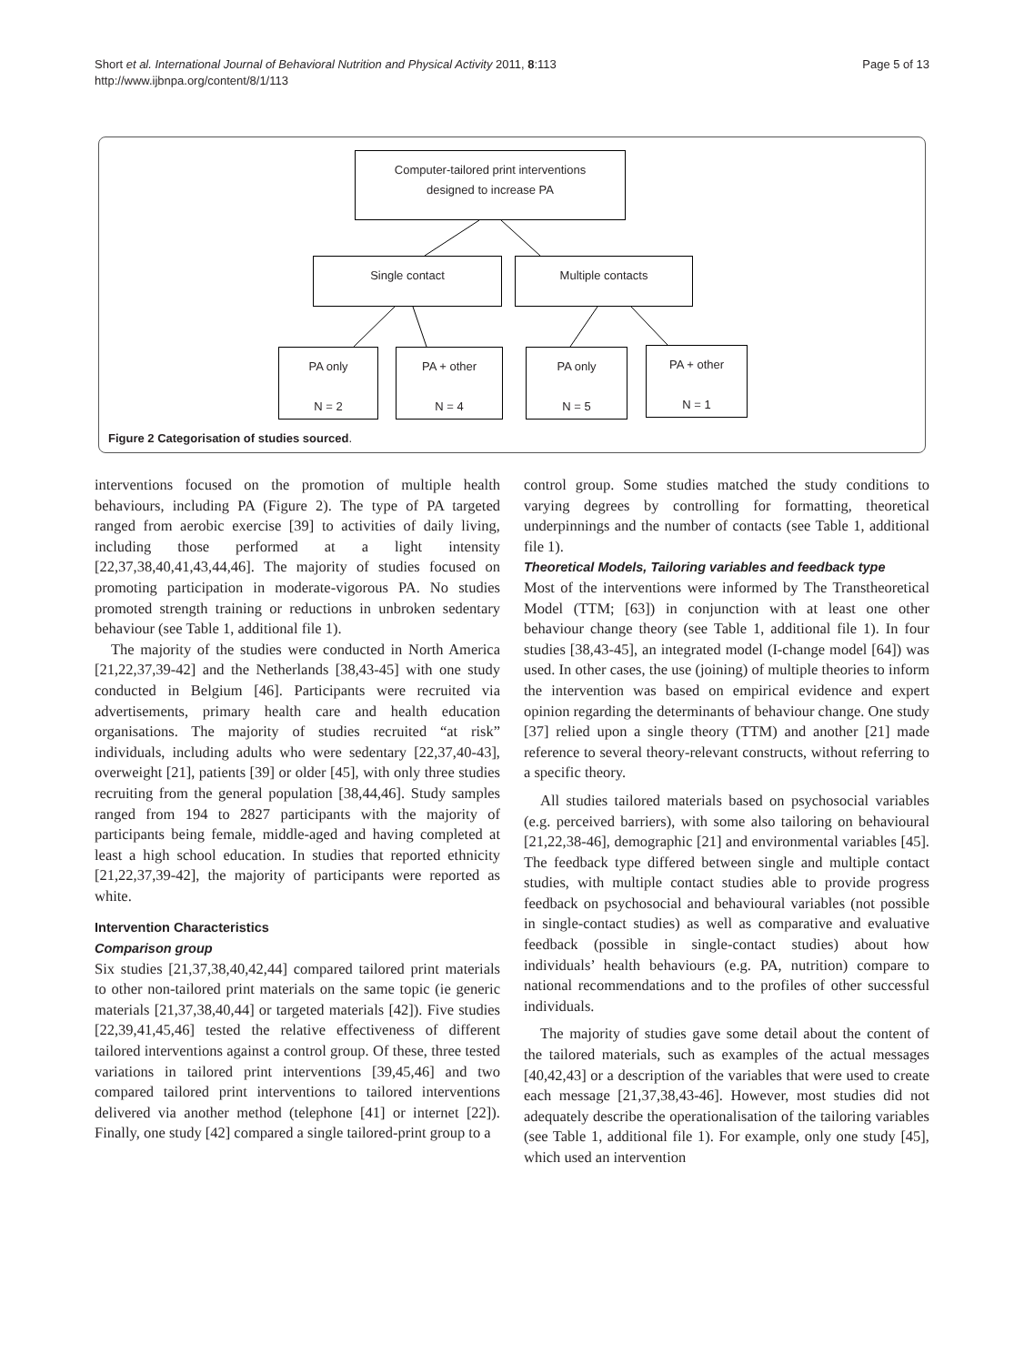Short et al. International Journal of Behavioral Nutrition and Physical Activity 2011, 8:113
http://www.ijbnpa.org/content/8/1/113
Page 5 of 13
Computer-tailored print interventions
designed to increase PA
Single contact Multiple contacts
PA only
N = 2
PA + other
N = 4
PA only
N = 5
PA + other
N = 1
Figure 2 Categorisation of studies sourced.
interventions focused on the promotion of multiple health behaviours, including PA (Figure 2). The type of PA targeted ranged from aerobic exercise [39] to activities of daily living, including those performed at a light intensity [22,37,38,40,41,43,44,46]. The majority of studies focused on promoting participation in moderate-vigorous PA. No studies promoted strength training or reductions in unbroken sedentary behaviour (see Table 1, additional file 1).
The majority of the studies were conducted in North America [21,22,37,39-42] and the Netherlands [38,43-45] with one study conducted in Belgium [46]. Participants were recruited via advertisements, primary health care and health education organisations. The majority of studies recruited “at risk” individuals, including adults who were sedentary [22,37,40-43], overweight [21], patients [39] or older [45], with only three studies recruiting from the general population [38,44,46]. Study samples ranged from 194 to 2827 participants with the majority of participants being female, middle-aged and having completed at least a high school education. In studies that reported ethnicity [21,22,37,39-42], the majority of participants were reported as white.
Intervention Characteristics
Comparison group
Six studies [21,37,38,40,42,44] compared tailored print materials to other non-tailored print materials on the same topic (ie generic materials [21,37,38,40,44] or targeted materials [42]). Five studies [22,39,41,45,46] tested the relative effectiveness of different tailored interventions against a control group. Of these, three tested variations in tailored print interventions [39,45,46] and two compared tailored print interventions to tailored interventions delivered via another method (telephone [41] or internet [22]). Finally, one study [42] compared a single tailored-print group to a
control group. Some studies matched the study conditions to varying degrees by controlling for formatting, theoretical underpinnings and the number of contacts (see Table 1, additional file 1).
Theoretical Models, Tailoring variables and feedback type
Most of the interventions were informed by The Transtheoretical Model (TTM; [63]) in conjunction with at least one other behaviour change theory (see Table 1, additional file 1). In four studies [38,43-45], an integrated model (I-change model [64]) was used. In other cases, the use (joining) of multiple theories to inform the intervention was based on empirical evidence and expert opinion regarding the determinants of behaviour change. One study [37] relied upon a single theory (TTM) and another [21] made reference to several theory-relevant constructs, without referring to a specific theory.
All studies tailored materials based on psychosocial variables (e.g. perceived barriers), with some also tailoring on behavioural [21,22,38-46], demographic [21] and environmental variables [45]. The feedback type differed between single and multiple contact studies, with multiple contact studies able to provide progress feedback on psychosocial and behavioural variables (not possible in single-contact studies) as well as comparative and evaluative feedback (possible in single-contact studies) about how individuals’ health behaviours (e.g. PA, nutrition) compare to national recommendations and to the profiles of other successful individuals.
The majority of studies gave some detail about the content of the tailored materials, such as examples of the actual messages [40,42,43] or a description of the variables that were used to create each message [21,37,38,43-46]. However, most studies did not adequately describe the operationalisation of the tailoring variables (see Table 1, additional file 1). For example, only one study [45], which used an intervention